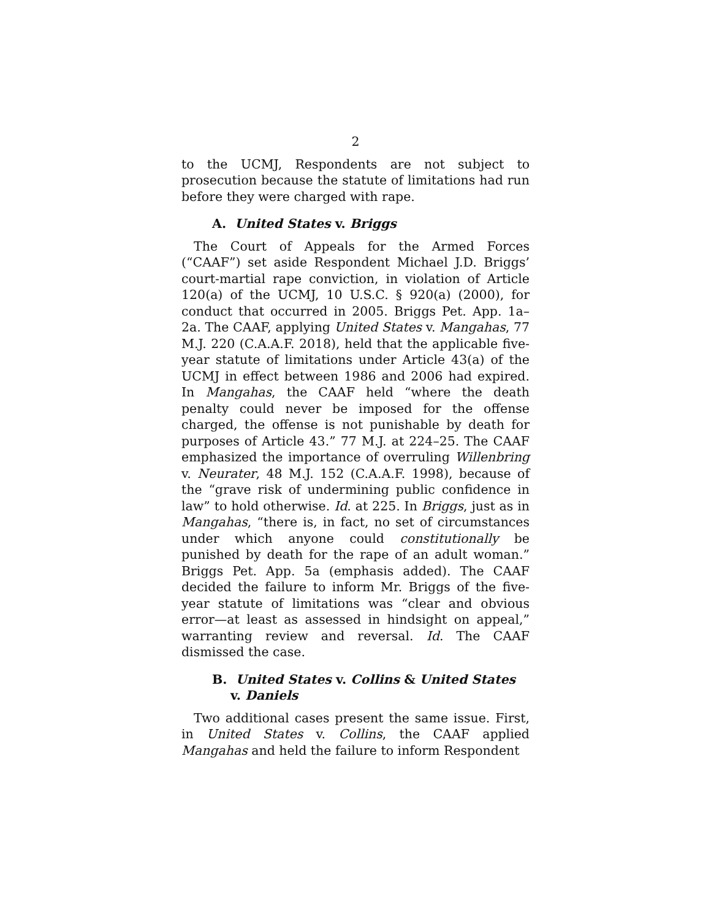2
to the UCMJ, Respondents are not subject to prosecution because the statute of limitations had run before they were charged with rape.
A. United States v. Briggs
The Court of Appeals for the Armed Forces (“CAAF”) set aside Respondent Michael J.D. Briggs’ court-martial rape conviction, in violation of Article 120(a) of the UCMJ, 10 U.S.C. § 920(a) (2000), for conduct that occurred in 2005. Briggs Pet. App. 1a–2a. The CAAF, applying United States v. Mangahas, 77 M.J. 220 (C.A.A.F. 2018), held that the applicable five-year statute of limitations under Article 43(a) of the UCMJ in effect between 1986 and 2006 had expired. In Mangahas, the CAAF held “where the death penalty could never be imposed for the offense charged, the offense is not punishable by death for purposes of Article 43.” 77 M.J. at 224–25. The CAAF emphasized the importance of overruling Willenbring v. Neurater, 48 M.J. 152 (C.A.A.F. 1998), because of the “grave risk of undermining public confidence in law” to hold otherwise. Id. at 225. In Briggs, just as in Mangahas, “there is, in fact, no set of circumstances under which anyone could constitutionally be punished by death for the rape of an adult woman.” Briggs Pet. App. 5a (emphasis added). The CAAF decided the failure to inform Mr. Briggs of the five-year statute of limitations was “clear and obvious error—at least as assessed in hindsight on appeal,” warranting review and reversal. Id. The CAAF dismissed the case.
B. United States v. Collins & United States v. Daniels
Two additional cases present the same issue. First, in United States v. Collins, the CAAF applied Mangahas and held the failure to inform Respondent